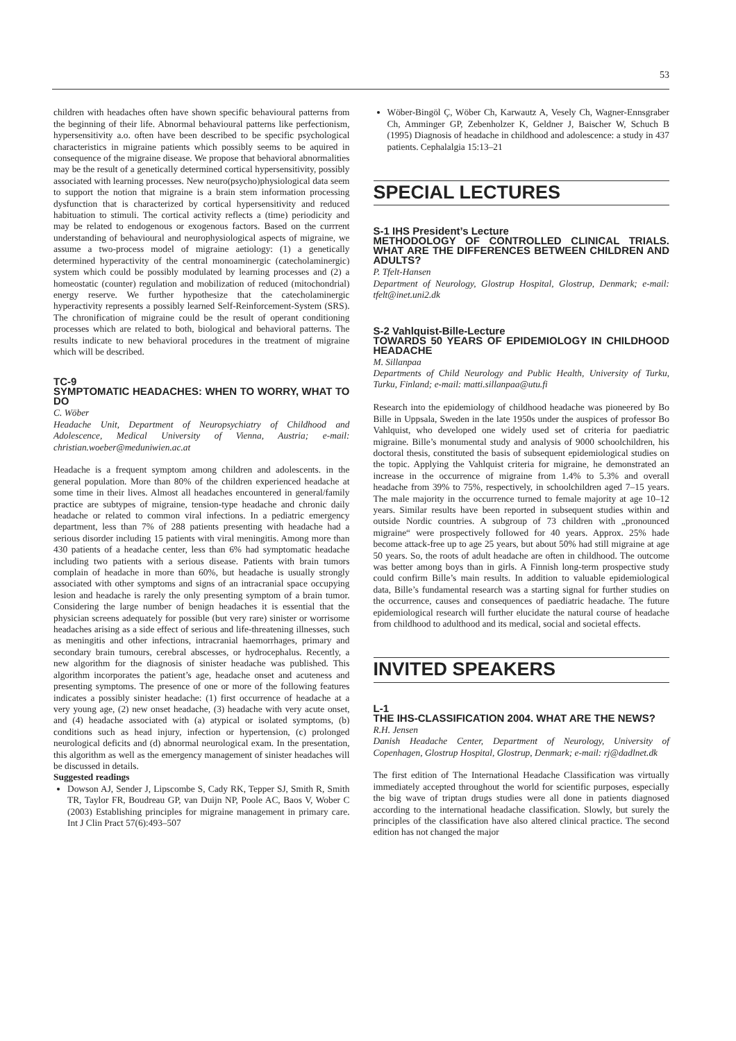53
children with headaches often have shown specific behavioural patterns from the beginning of their life. Abnormal behavioural patterns like perfectionism, hypersensitivity a.o. often have been described to be specific psychological characteristics in migraine patients which possibly seems to be aquired in consequence of the migraine disease. We propose that behavioral abnormalities may be the result of a genetically determined cortical hypersensitivity, possibly associated with learning processes. New neuro(psycho)physiological data seem to support the notion that migraine is a brain stem information processing dysfunction that is characterized by cortical hypersensitivity and reduced habituation to stimuli. The cortical activity reflects a (time) periodicity and may be related to endogenous or exogenous factors. Based on the currrent understanding of behavioural and neurophysiological aspects of migraine, we assume a two-process model of migraine aetiology: (1) a genetically determined hyperactivity of the central monoaminergic (catecholaminergic) system which could be possibly modulated by learning processes and (2) a homeostatic (counter) regulation and mobilization of reduced (mitochondrial) energy reserve. We further hypothesize that the catecholaminergic hyperactivity represents a possibly learned Self-Reinforcement-System (SRS). The chronification of migraine could be the result of operant conditioning processes which are related to both, biological and behavioral patterns. The results indicate to new behavioral procedures in the treatment of migraine which will be described.
TC-9
SYMPTOMATIC HEADACHES: WHEN TO WORRY, WHAT TO DO
C. Wöber
Headache Unit, Department of Neuropsychiatry of Childhood and Adolescence, Medical University of Vienna, Austria; e-mail: christian.woeber@meduniwien.ac.at
Headache is a frequent symptom among children and adolescents. in the general population. More than 80% of the children experienced headache at some time in their lives. Almost all headaches encountered in general/family practice are subtypes of migraine, tension-type headache and chronic daily headache or related to common viral infections. In a pediatric emergency department, less than 7% of 288 patients presenting with headache had a serious disorder including 15 patients with viral meningitis. Among more than 430 patients of a headache center, less than 6% had symptomatic headache including two patients with a serious disease. Patients with brain tumors complain of headache in more than 60%, but headache is usually strongly associated with other symptoms and signs of an intracranial space occupying lesion and headache is rarely the only presenting symptom of a brain tumor. Considering the large number of benign headaches it is essential that the physician screens adequately for possible (but very rare) sinister or worrisome headaches arising as a side effect of serious and life-threatening illnesses, such as meningitis and other infections, intracranial haemorrhages, primary and secondary brain tumours, cerebral abscesses, or hydrocephalus. Recently, a new algorithm for the diagnosis of sinister headache was published. This algorithm incorporates the patient’s age, headache onset and acuteness and presenting symptoms. The presence of one or more of the following features indicates a possibly sinister headache: (1) first occurrence of headache at a very young age, (2) new onset headache, (3) headache with very acute onset, and (4) headache associated with (a) atypical or isolated symptoms, (b) conditions such as head injury, infection or hypertension, (c) prolonged neurological deficits and (d) abnormal neurological exam. In the presentation, this algorithm as well as the emergency management of sinister headaches will be discussed in details.
Suggested readings
Dowson AJ, Sender J, Lipscombe S, Cady RK, Tepper SJ, Smith R, Smith TR, Taylor FR, Boudreau GP, van Duijn NP, Poole AC, Baos V, Wober C (2003) Establishing principles for migraine management in primary care. Int J Clin Pract 57(6):493–507
Wöber-Bingöl Ç, Wöber Ch, Karwautz A, Vesely Ch, Wagner-Ennsgraber Ch, Amminger GP, Zebenholzer K, Geldner J, Baischer W, Schuch B (1995) Diagnosis of headache in childhood and adolescence: a study in 437 patients. Cephalalgia 15:13–21
SPECIAL LECTURES
S-1 IHS President’s Lecture
METHODOLOGY OF CONTROLLED CLINICAL TRIALS. WHAT ARE THE DIFFERENCES BETWEEN CHILDREN AND ADULTS?
P. Tfelt-Hansen
Department of Neurology, Glostrup Hospital, Glostrup, Denmark; e-mail: tfelt@inet.uni2.dk
S-2 Vahlquist-Bille-Lecture
TOWARDS 50 YEARS OF EPIDEMIOLOGY IN CHILDHOOD HEADACHE
M. Sillanpaa
Departments of Child Neurology and Public Health, University of Turku, Turku, Finland; e-mail: matti.sillanpaa@utu.fi
Research into the epidemiology of childhood headache was pioneered by Bo Bille in Uppsala, Sweden in the late 1950s under the auspices of professor Bo Vahlquist, who developed one widely used set of criteria for paediatric migraine. Bille’s monumental study and analysis of 9000 schoolchildren, his doctoral thesis, constituted the basis of subsequent epidemiological studies on the topic. Applying the Vahlquist criteria for migraine, he demonstrated an increase in the occurrence of migraine from 1.4% to 5.3% and overall headache from 39% to 75%, respectively, in schoolchildren aged 7–15 years. The male majority in the occurrence turned to female majority at age 10–12 years. Similar results have been reported in subsequent studies within and outside Nordic countries. A subgroup of 73 children with „pronounced migraine“ were prospectively followed for 40 years. Approx. 25% hade become attack-free up to age 25 years, but about 50% had still migraine at age 50 years. So, the roots of adult headache are often in childhood. The outcome was better among boys than in girls. A Finnish long-term prospective study could confirm Bille’s main results. In addition to valuable epidemiological data, Bille’s fundamental research was a starting signal for further studies on the occurrence, causes and consequences of paediatric headache. The future epidemiological research will further elucidate the natural course of headache from childhood to adulthood and its medical, social and societal effects.
INVITED SPEAKERS
L-1
THE IHS-CLASSIFICATION 2004. WHAT ARE THE NEWS?
R.H. Jensen
Danish Headache Center, Department of Neurology, University of Copenhagen, Glostrup Hospital, Glostrup, Denmark; e-mail: rj@dadlnet.dk
The first edition of The International Headache Classification was virtually immediately accepted throughout the world for scientific purposes, especially the big wave of triptan drugs studies were all done in patients diagnosed according to the international headache classification. Slowly, but surely the principles of the classification have also altered clinical practice. The second edition has not changed the major